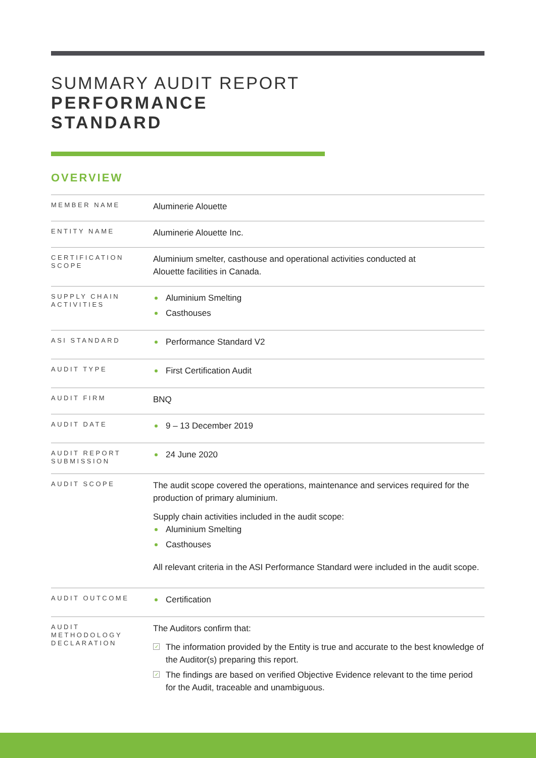SUMMARY AUDIT REPORT
PERFORMANCE
STANDARD
OVERVIEW
| MEMBER NAME | Aluminerie Alouette |
| ENTITY NAME | Aluminerie Alouette Inc. |
| CERTIFICATION SCOPE | Aluminium smelter, casthouse and operational activities conducted at Alouette facilities in Canada. |
| SUPPLY CHAIN ACTIVITIES | Aluminium Smelting Casthouses |
| ASI STANDARD | Performance Standard V2 |
| AUDIT TYPE | First Certification Audit |
| AUDIT FIRM | BNQ |
| AUDIT DATE | 9 – 13 December 2019 |
| AUDIT REPORT SUBMISSION | 24 June 2020 |
| AUDIT SCOPE | The audit scope covered the operations, maintenance and services required for the production of primary aluminium. Supply chain activities included in the audit scope: Aluminium Smelting Casthouses All relevant criteria in the ASI Performance Standard were included in the audit scope. |
| AUDIT OUTCOME | Certification |
| AUDIT METHODOLOGY DECLARATION | The Auditors confirm that: ✓ The information provided by the Entity is true and accurate to the best knowledge of the Auditor(s) preparing this report. ✓ The findings are based on verified Objective Evidence relevant to the time period for the Audit, traceable and unambiguous. |